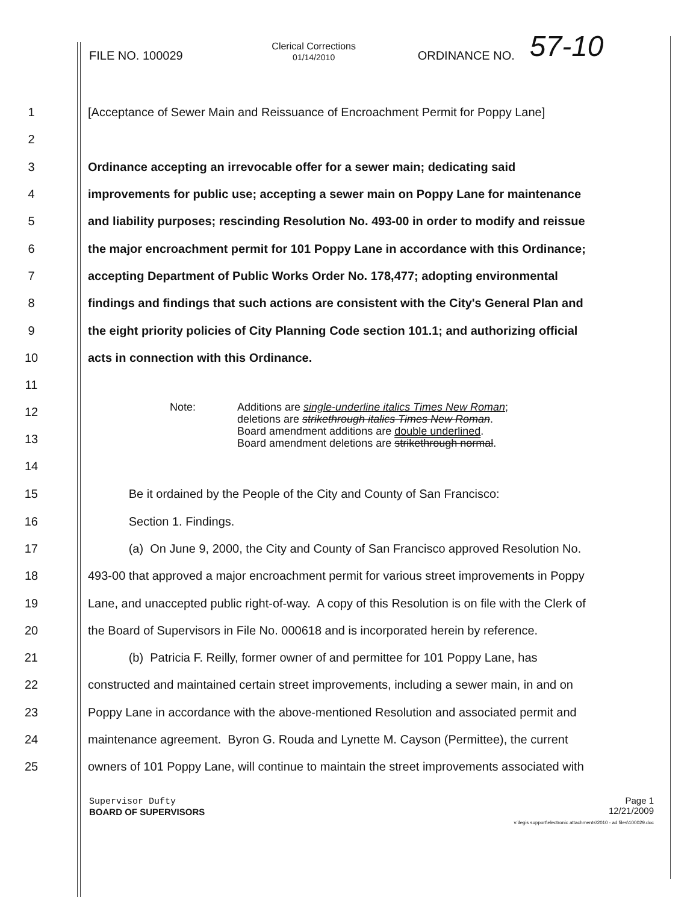FILE NO. 100029 Clerical Corrections
01/14/2010 ORDINANCE NO. 57-10
1 [Acceptance of Sewer Main and Reissuance of Encroachment Permit for Poppy Lane]
2
3 Ordinance accepting an irrevocable offer for a sewer main; dedicating said
4 improvements for public use; accepting a sewer main on Poppy Lane for maintenance
5 and liability purposes; rescinding Resolution No. 493-00 in order to modify and reissue
6 the major encroachment permit for 101 Poppy Lane in accordance with this Ordinance;
7 accepting Department of Public Works Order No. 178,477; adopting environmental
8 findings and findings that such actions are consistent with the City's General Plan and
9 the eight priority policies of City Planning Code section 101.1; and authorizing official
10 acts in connection with this Ordinance.
11
12
13
14
Note: Additions are single-underline italics Times New Roman;
deletions are strikethrough italics Times New Roman.
Board amendment additions are double underlined.
Board amendment deletions are strikethrough normal.
15 Be it ordained by the People of the City and County of San Francisco:
16 Section 1. Findings.
17 (a) On June 9, 2000, the City and County of San Francisco approved Resolution No.
18 493-00 that approved a major encroachment permit for various street improvements in Poppy
19 Lane, and unaccepted public right-of-way. A copy of this Resolution is on file with the Clerk of
20 the Board of Supervisors in File No. 000618 and is incorporated herein by reference.
21 (b) Patricia F. Reilly, former owner of and permittee for 101 Poppy Lane, has
22 constructed and maintained certain street improvements, including a sewer main, in and on
23 Poppy Lane in accordance with the above-mentioned Resolution and associated permit and
24 maintenance agreement. Byron G. Rouda and Lynette M. Cayson (Permittee), the current
25 owners of 101 Poppy Lane, will continue to maintain the street improvements associated with
Supervisor Dufty
BOARD OF SUPERVISORS
Page 1
12/21/2009
v:\legis support\electronic attachments\2010 - ad files\100029.doc